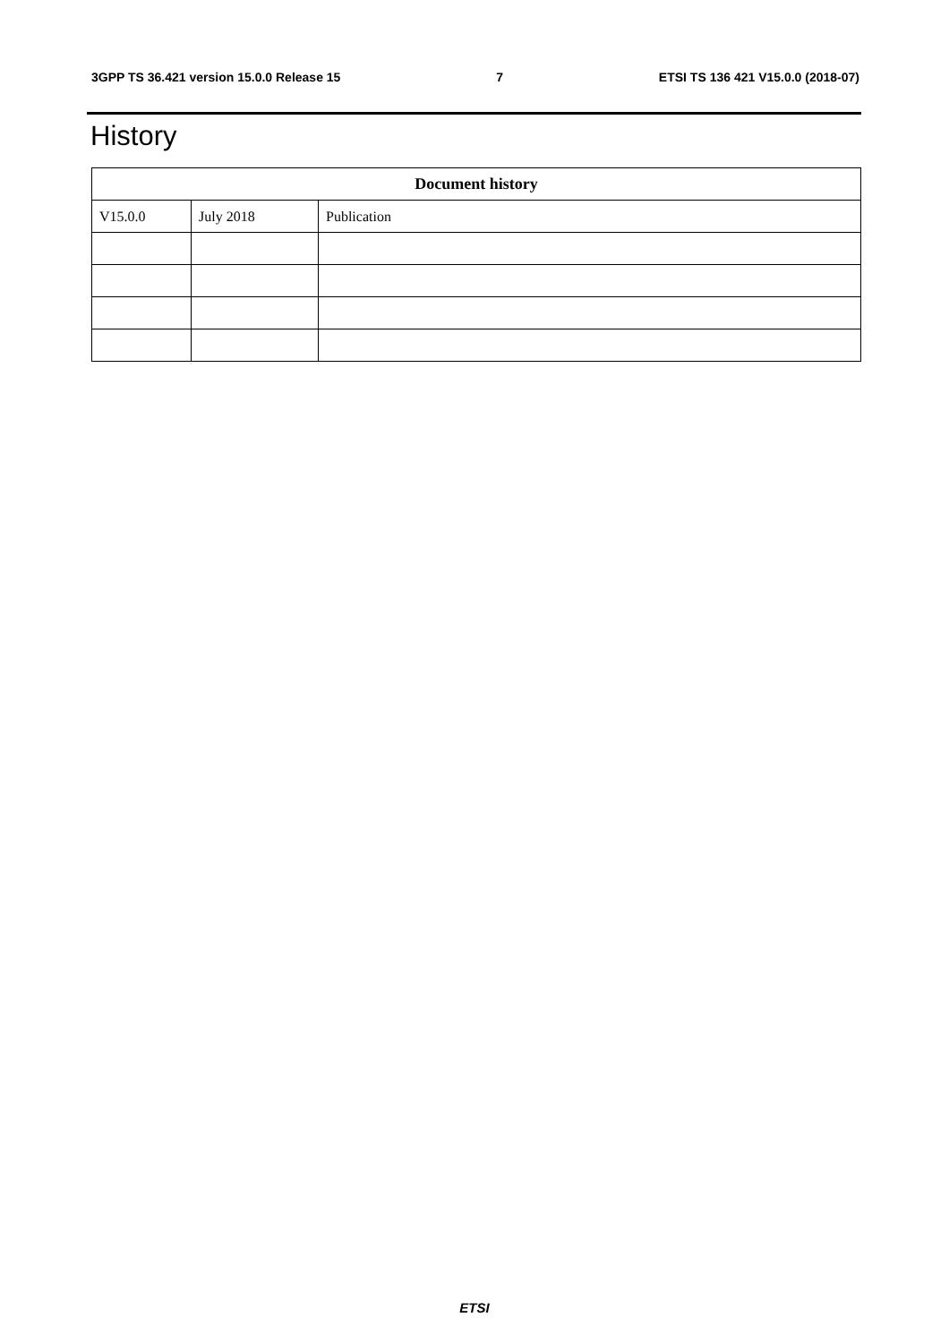3GPP TS 36.421 version 15.0.0 Release 15 7 ETSI TS 136 421 V15.0.0 (2018-07)
History
| Document history | | |
| --- | --- | --- |
| V15.0.0 | July 2018 | Publication |
ETSI